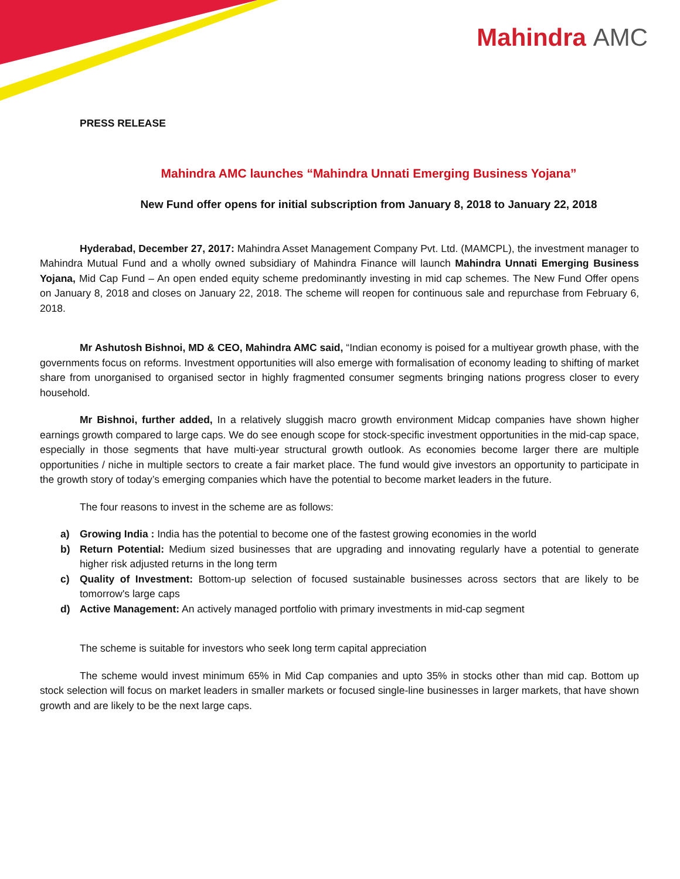Mahindra AMC
PRESS RELEASE
Mahindra AMC launches “Mahindra Unnati Emerging Business Yojana”
New Fund offer opens for initial subscription from January 8, 2018 to January 22, 2018
Hyderabad, December 27, 2017: Mahindra Asset Management Company Pvt. Ltd. (MAMCPL), the investment manager to Mahindra Mutual Fund and a wholly owned subsidiary of Mahindra Finance will launch Mahindra Unnati Emerging Business Yojana, Mid Cap Fund – An open ended equity scheme predominantly investing in mid cap schemes. The New Fund Offer opens on January 8, 2018 and closes on January 22, 2018. The scheme will reopen for continuous sale and repurchase from February 6, 2018.
Mr Ashutosh Bishnoi, MD & CEO, Mahindra AMC said, “Indian economy is poised for a multiyear growth phase, with the governments focus on reforms. Investment opportunities will also emerge with formalisation of economy leading to shifting of market share from unorganised to organised sector in highly fragmented consumer segments bringing nations progress closer to every household.
Mr Bishnoi, further added, In a relatively sluggish macro growth environment Midcap companies have shown higher earnings growth compared to large caps. We do see enough scope for stock-specific investment opportunities in the mid-cap space, especially in those segments that have multi-year structural growth outlook. As economies become larger there are multiple opportunities / niche in multiple sectors to create a fair market place. The fund would give investors an opportunity to participate in the growth story of today’s emerging companies which have the potential to become market leaders in the future.
The four reasons to invest in the scheme are as follows:
a) Growing India : India has the potential to become one of the fastest growing economies in the world
b) Return Potential: Medium sized businesses that are upgrading and innovating regularly have a potential to generate higher risk adjusted returns in the long term
c) Quality of Investment: Bottom-up selection of focused sustainable businesses across sectors that are likely to be tomorrow's large caps
d) Active Management: An actively managed portfolio with primary investments in mid-cap segment
The scheme is suitable for investors who seek long term capital appreciation
The scheme would invest minimum 65% in Mid Cap companies and upto 35% in stocks other than mid cap. Bottom up stock selection will focus on market leaders in smaller markets or focused single-line businesses in larger markets, that have shown growth and are likely to be the next large caps.